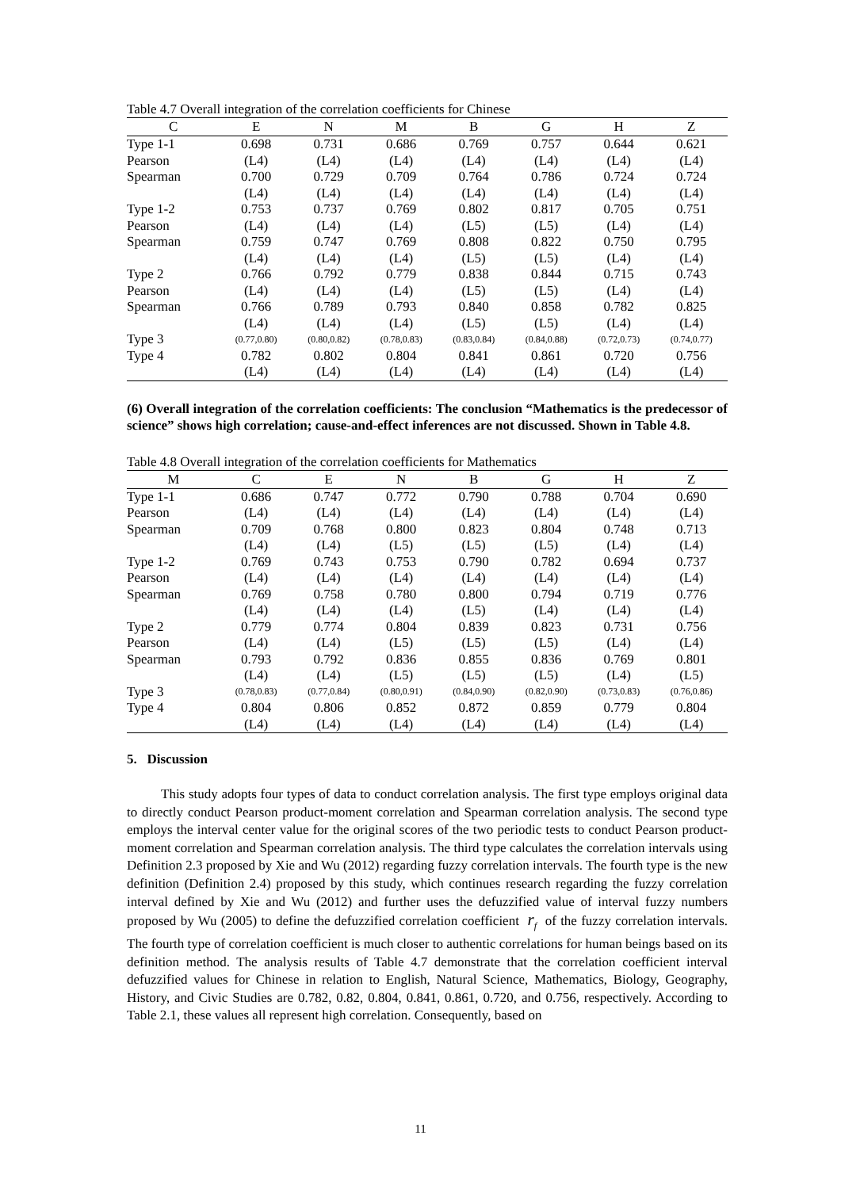Table 4.7 Overall integration of the correlation coefficients for Chinese
| C | E | N | M | B | G | H | Z |
| --- | --- | --- | --- | --- | --- | --- | --- |
| Type 1-1 | 0.698 | 0.731 | 0.686 | 0.769 | 0.757 | 0.644 | 0.621 |
| Pearson | (L4) | (L4) | (L4) | (L4) | (L4) | (L4) | (L4) |
| Spearman | 0.700 | 0.729 | 0.709 | 0.764 | 0.786 | 0.724 | 0.724 |
| | (L4) | (L4) | (L4) | (L4) | (L4) | (L4) | (L4) |
| Type 1-2 | 0.753 | 0.737 | 0.769 | 0.802 | 0.817 | 0.705 | 0.751 |
| Pearson | (L4) | (L4) | (L4) | (L5) | (L5) | (L4) | (L4) |
| Spearman | 0.759 | 0.747 | 0.769 | 0.808 | 0.822 | 0.750 | 0.795 |
| | (L4) | (L4) | (L4) | (L5) | (L5) | (L4) | (L4) |
| Type 2 | 0.766 | 0.792 | 0.779 | 0.838 | 0.844 | 0.715 | 0.743 |
| Pearson | (L4) | (L4) | (L4) | (L5) | (L5) | (L4) | (L4) |
| Spearman | 0.766 | 0.789 | 0.793 | 0.840 | 0.858 | 0.782 | 0.825 |
| | (L4) | (L4) | (L4) | (L5) | (L5) | (L4) | (L4) |
| Type 3 | (0.77,0.80) | (0.80,0.82) | (0.78,0.83) | (0.83,0.84) | (0.84,0.88) | (0.72,0.73) | (0.74,0.77) |
| Type 4 | 0.782 | 0.802 | 0.804 | 0.841 | 0.861 | 0.720 | 0.756 |
| | (L4) | (L4) | (L4) | (L4) | (L4) | (L4) | (L4) |
(6) Overall integration of the correlation coefficients: The conclusion “Mathematics is the predecessor of science” shows high correlation; cause-and-effect inferences are not discussed. Shown in Table 4.8.
Table 4.8 Overall integration of the correlation coefficients for Mathematics
| M | C | E | N | B | G | H | Z |
| --- | --- | --- | --- | --- | --- | --- | --- |
| Type 1-1 | 0.686 | 0.747 | 0.772 | 0.790 | 0.788 | 0.704 | 0.690 |
| Pearson | (L4) | (L4) | (L4) | (L4) | (L4) | (L4) | (L4) |
| Spearman | 0.709 | 0.768 | 0.800 | 0.823 | 0.804 | 0.748 | 0.713 |
| | (L4) | (L4) | (L5) | (L5) | (L5) | (L4) | (L4) |
| Type 1-2 | 0.769 | 0.743 | 0.753 | 0.790 | 0.782 | 0.694 | 0.737 |
| Pearson | (L4) | (L4) | (L4) | (L4) | (L4) | (L4) | (L4) |
| Spearman | 0.769 | 0.758 | 0.780 | 0.800 | 0.794 | 0.719 | 0.776 |
| | (L4) | (L4) | (L4) | (L5) | (L4) | (L4) | (L4) |
| Type 2 | 0.779 | 0.774 | 0.804 | 0.839 | 0.823 | 0.731 | 0.756 |
| Pearson | (L4) | (L4) | (L5) | (L5) | (L5) | (L4) | (L4) |
| Spearman | 0.793 | 0.792 | 0.836 | 0.855 | 0.836 | 0.769 | 0.801 |
| | (L4) | (L4) | (L5) | (L5) | (L5) | (L4) | (L5) |
| Type 3 | (0.78,0.83) | (0.77,0.84) | (0.80,0.91) | (0.84,0.90) | (0.82,0.90) | (0.73,0.83) | (0.76,0.86) |
| Type 4 | 0.804 | 0.806 | 0.852 | 0.872 | 0.859 | 0.779 | 0.804 |
| | (L4) | (L4) | (L4) | (L4) | (L4) | (L4) | (L4) |
5. Discussion
This study adopts four types of data to conduct correlation analysis. The first type employs original data to directly conduct Pearson product-moment correlation and Spearman correlation analysis. The second type employs the interval center value for the original scores of the two periodic tests to conduct Pearson product-moment correlation and Spearman correlation analysis. The third type calculates the correlation intervals using Definition 2.3 proposed by Xie and Wu (2012) regarding fuzzy correlation intervals. The fourth type is the new definition (Definition 2.4) proposed by this study, which continues research regarding the fuzzy correlation interval defined by Xie and Wu (2012) and further uses the defuzzified value of interval fuzzy numbers proposed by Wu (2005) to define the defuzzified correlation coefficient r<sub>f</sub> of the fuzzy correlation intervals. The fourth type of correlation coefficient is much closer to authentic correlations for human beings based on its definition method. The analysis results of Table 4.7 demonstrate that the correlation coefficient interval defuzzified values for Chinese in relation to English, Natural Science, Mathematics, Biology, Geography, History, and Civic Studies are 0.782, 0.82, 0.804, 0.841, 0.861, 0.720, and 0.756, respectively. According to Table 2.1, these values all represent high correlation. Consequently, based on
11